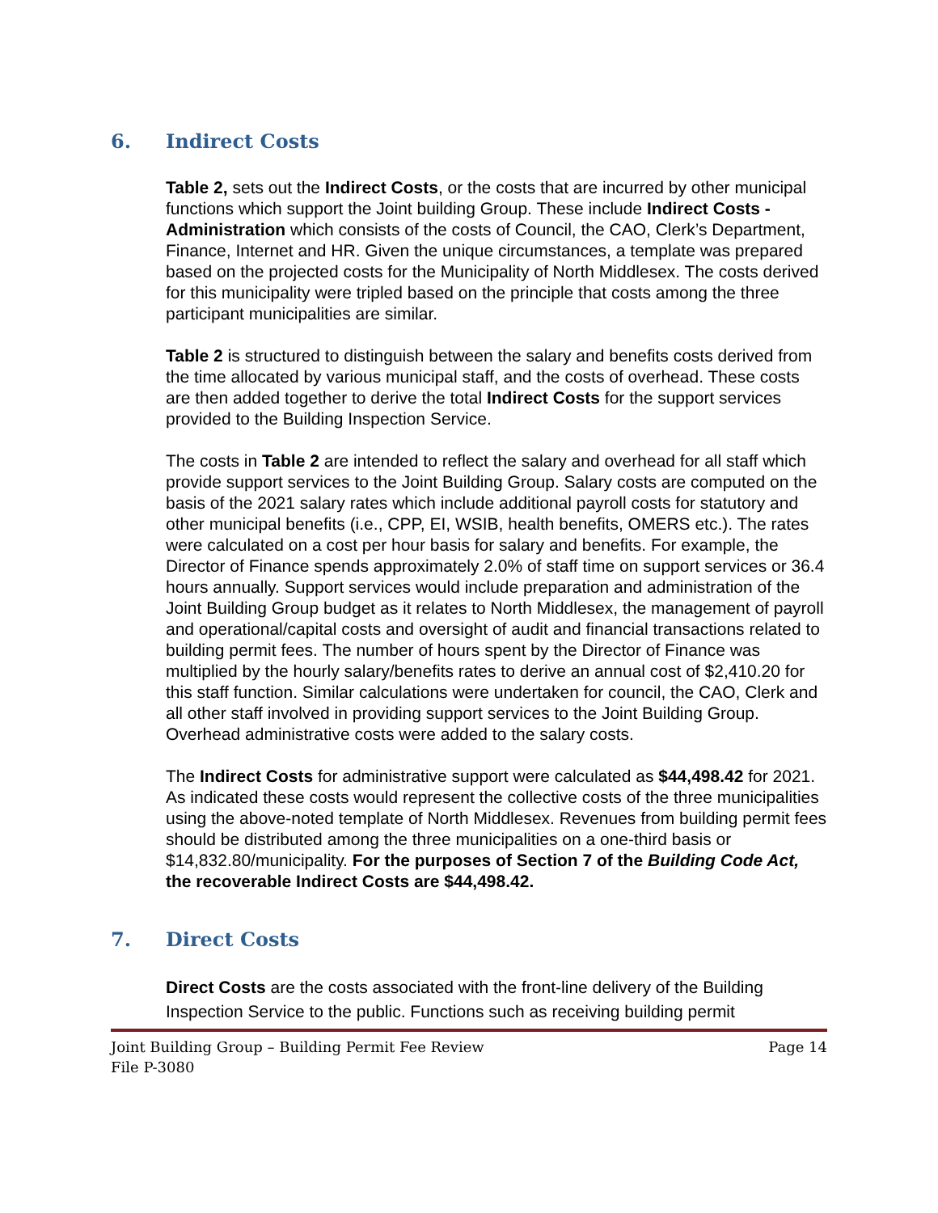6. Indirect Costs
Table 2, sets out the Indirect Costs, or the costs that are incurred by other municipal functions which support the Joint building Group. These include Indirect Costs - Administration which consists of the costs of Council, the CAO, Clerk’s Department, Finance, Internet and HR. Given the unique circumstances, a template was prepared based on the projected costs for the Municipality of North Middlesex. The costs derived for this municipality were tripled based on the principle that costs among the three participant municipalities are similar.
Table 2 is structured to distinguish between the salary and benefits costs derived from the time allocated by various municipal staff, and the costs of overhead. These costs are then added together to derive the total Indirect Costs for the support services provided to the Building Inspection Service.
The costs in Table 2 are intended to reflect the salary and overhead for all staff which provide support services to the Joint Building Group. Salary costs are computed on the basis of the 2021 salary rates which include additional payroll costs for statutory and other municipal benefits (i.e., CPP, EI, WSIB, health benefits, OMERS etc.). The rates were calculated on a cost per hour basis for salary and benefits. For example, the Director of Finance spends approximately 2.0% of staff time on support services or 36.4 hours annually. Support services would include preparation and administration of the Joint Building Group budget as it relates to North Middlesex, the management of payroll and operational/capital costs and oversight of audit and financial transactions related to building permit fees. The number of hours spent by the Director of Finance was multiplied by the hourly salary/benefits rates to derive an annual cost of $2,410.20 for this staff function. Similar calculations were undertaken for council, the CAO, Clerk and all other staff involved in providing support services to the Joint Building Group. Overhead administrative costs were added to the salary costs.
The Indirect Costs for administrative support were calculated as $44,498.42 for 2021. As indicated these costs would represent the collective costs of the three municipalities using the above-noted template of North Middlesex. Revenues from building permit fees should be distributed among the three municipalities on a one-third basis or $14,832.80/municipality. For the purposes of Section 7 of the Building Code Act, the recoverable Indirect Costs are $44,498.42.
7. Direct Costs
Direct Costs are the costs associated with the front-line delivery of the Building Inspection Service to the public. Functions such as receiving building permit
Joint Building Group – Building Permit Fee Review Page 14
File P-3080